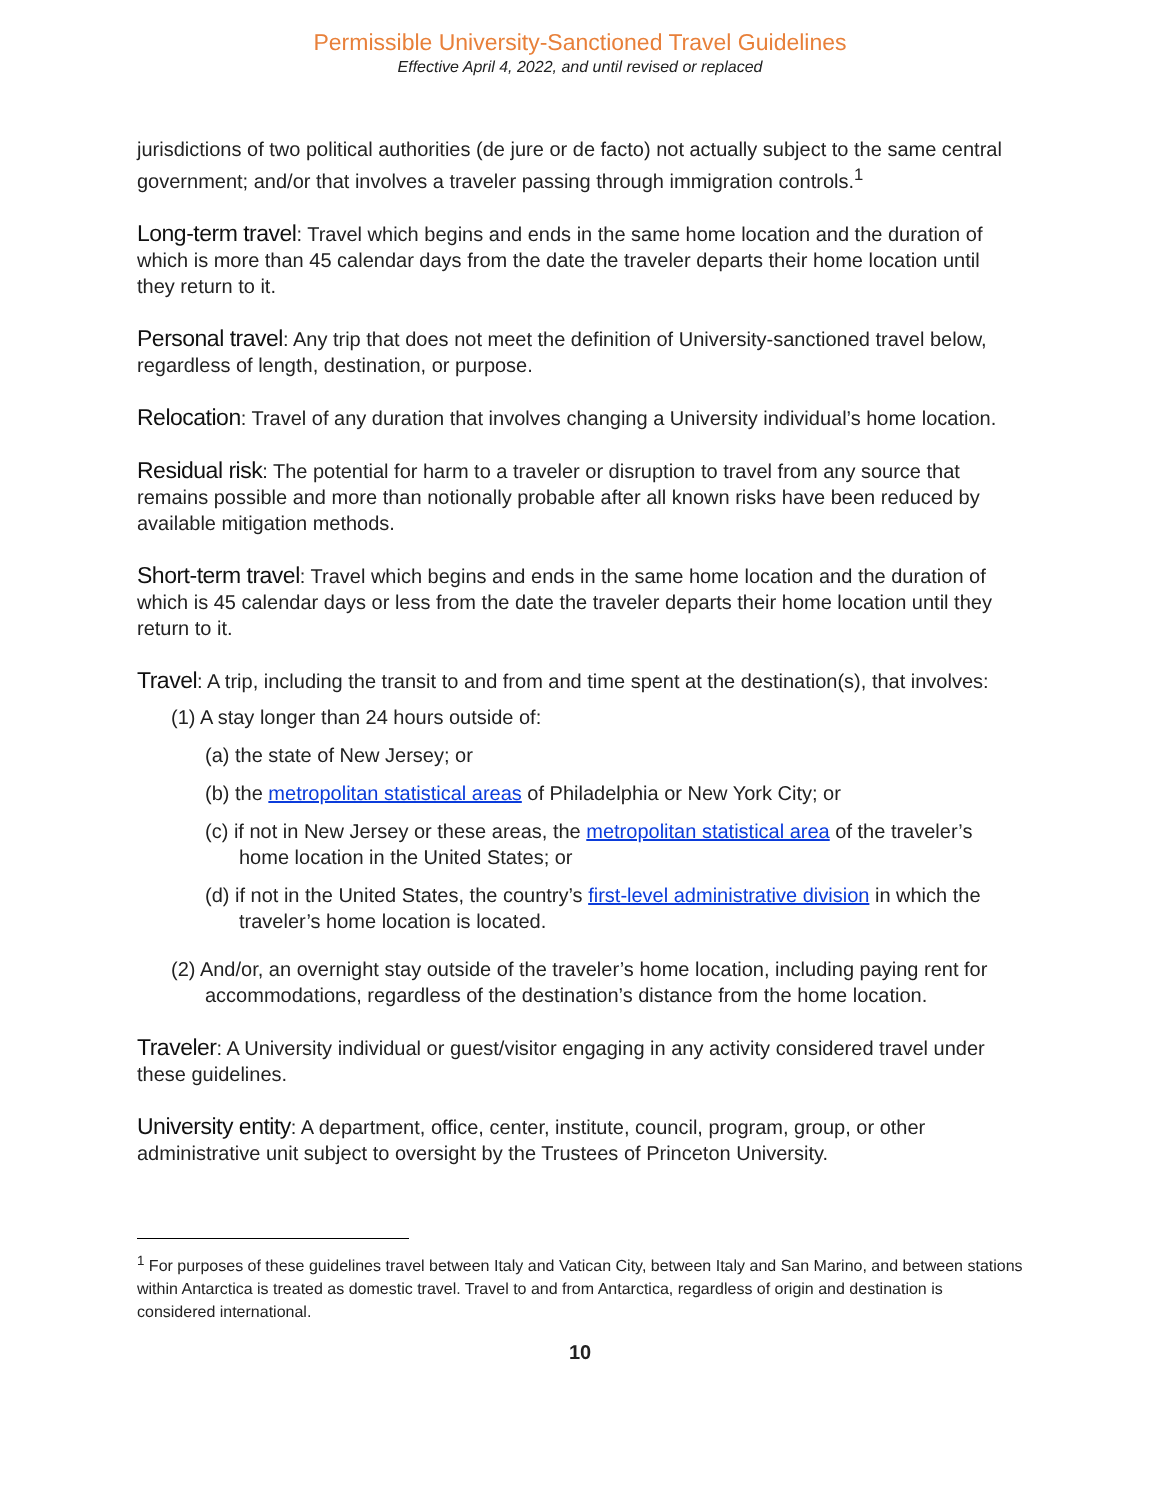Permissible University-Sanctioned Travel Guidelines
Effective April 4, 2022, and until revised or replaced
jurisdictions of two political authorities (de jure or de facto) not actually subject to the same central government; and/or that involves a traveler passing through immigration controls.<sup>1</sup>
Long-term travel: Travel which begins and ends in the same home location and the duration of which is more than 45 calendar days from the date the traveler departs their home location until they return to it.
Personal travel: Any trip that does not meet the definition of University-sanctioned travel below, regardless of length, destination, or purpose.
Relocation: Travel of any duration that involves changing a University individual’s home location.
Residual risk: The potential for harm to a traveler or disruption to travel from any source that remains possible and more than notionally probable after all known risks have been reduced by available mitigation methods.
Short-term travel: Travel which begins and ends in the same home location and the duration of which is 45 calendar days or less from the date the traveler departs their home location until they return to it.
Travel: A trip, including the transit to and from and time spent at the destination(s), that involves:
(1) A stay longer than 24 hours outside of:
(a) the state of New Jersey; or
(b) the metropolitan statistical areas of Philadelphia or New York City; or
(c) if not in New Jersey or these areas, the metropolitan statistical area of the traveler’s home location in the United States; or
(d) if not in the United States, the country’s first-level administrative division in which the traveler’s home location is located.
(2) And/or, an overnight stay outside of the traveler’s home location, including paying rent for accommodations, regardless of the destination’s distance from the home location.
Traveler: A University individual or guest/visitor engaging in any activity considered travel under these guidelines.
University entity: A department, office, center, institute, council, program, group, or other administrative unit subject to oversight by the Trustees of Princeton University.
<sup>1</sup> For purposes of these guidelines travel between Italy and Vatican City, between Italy and San Marino, and between stations within Antarctica is treated as domestic travel. Travel to and from Antarctica, regardless of origin and destination is considered international.
10